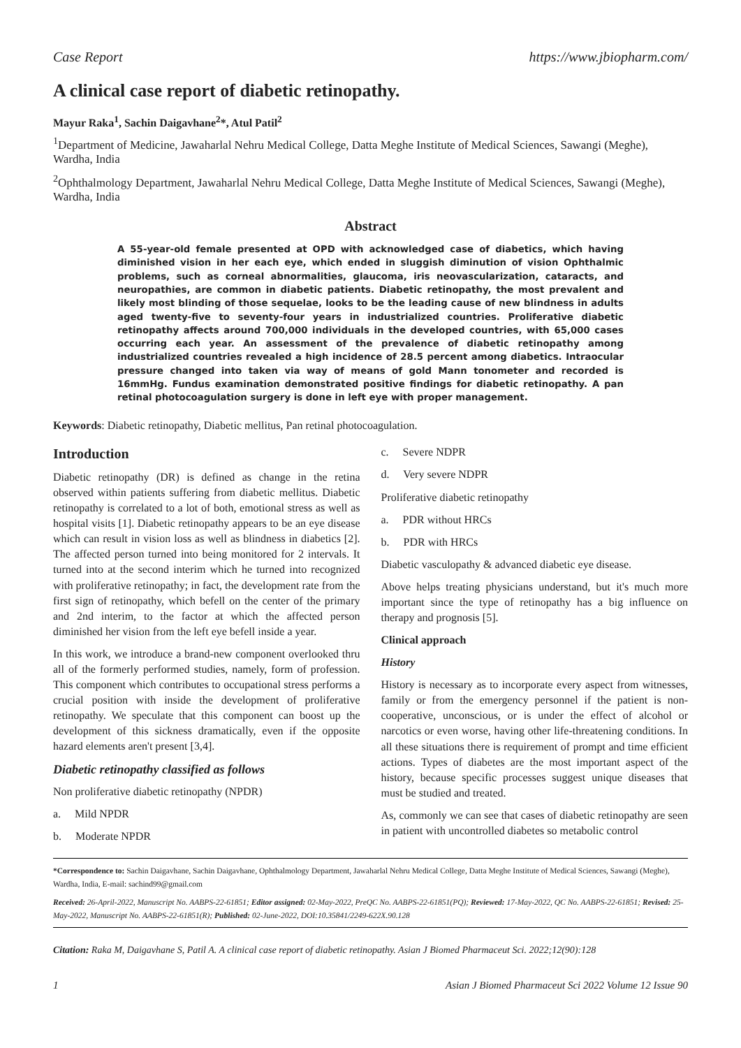Case Report https://www.jbiopharm.com/
A clinical case report of diabetic retinopathy.
Mayur Raka<sup>1</sup>, Sachin Daigavhane<sup>2</sup>*, Atul Patil<sup>2</sup>
<sup>1</sup> Department of Medicine, Jawaharlal Nehru Medical College, Datta Meghe Institute of Medical Sciences, Sawangi (Meghe), Wardha, India
<sup>2</sup> Ophthalmology Department, Jawaharlal Nehru Medical College, Datta Meghe Institute of Medical Sciences, Sawangi (Meghe), Wardha, India
Abstract
A 55-year-old female presented at OPD with acknowledged case of diabetics, which having diminished vision in her each eye, which ended in sluggish diminution of vision Ophthalmic problems, such as corneal abnormalities, glaucoma, iris neovascularization, cataracts, and neuropathies, are common in diabetic patients. Diabetic retinopathy, the most prevalent and likely most blinding of those sequelae, looks to be the leading cause of new blindness in adults aged twenty-five to seventy-four years in industrialized countries. Proliferative diabetic retinopathy affects around 700,000 individuals in the developed countries, with 65,000 cases occurring each year. An assessment of the prevalence of diabetic retinopathy among industrialized countries revealed a high incidence of 28.5 percent among diabetics. Intraocular pressure changed into taken via way of means of gold Mann tonometer and recorded is 16mmHg. Fundus examination demonstrated positive findings for diabetic retinopathy. A pan retinal photocoagulation surgery is done in left eye with proper management.
Keywords: Diabetic retinopathy, Diabetic mellitus, Pan retinal photocoagulation.
Introduction
Diabetic retinopathy (DR) is defined as change in the retina observed within patients suffering from diabetic mellitus. Diabetic retinopathy is correlated to a lot of both, emotional stress as well as hospital visits [1]. Diabetic retinopathy appears to be an eye disease which can result in vision loss as well as blindness in diabetics [2]. The affected person turned into being monitored for 2 intervals. It turned into at the second interim which he turned into recognized with proliferative retinopathy; in fact, the development rate from the first sign of retinopathy, which befell on the center of the primary and 2nd interim, to the factor at which the affected person diminished her vision from the left eye befell inside a year.
In this work, we introduce a brand-new component overlooked thru all of the formerly performed studies, namely, form of profession. This component which contributes to occupational stress performs a crucial position with inside the development of proliferative retinopathy. We speculate that this component can boost up the development of this sickness dramatically, even if the opposite hazard elements aren't present [3,4].
Diabetic retinopathy classified as follows
Non proliferative diabetic retinopathy (NPDR)
a. Mild NPDR
b. Moderate NPDR
c. Severe NDPR
d. Very severe NDPR
Proliferative diabetic retinopathy
a. PDR without HRCs
b. PDR with HRCs
Diabetic vasculopathy & advanced diabetic eye disease.
Above helps treating physicians understand, but it's much more important since the type of retinopathy has a big influence on therapy and prognosis [5].
Clinical approach
History
History is necessary as to incorporate every aspect from witnesses, family or from the emergency personnel if the patient is non-cooperative, unconscious, or is under the effect of alcohol or narcotics or even worse, having other life-threatening conditions. In all these situations there is requirement of prompt and time efficient actions. Types of diabetes are the most important aspect of the history, because specific processes suggest unique diseases that must be studied and treated.
As, commonly we can see that cases of diabetic retinopathy are seen in patient with uncontrolled diabetes so metabolic control
*Correspondence to: Sachin Daigavhane, Sachin Daigavhane, Ophthalmology Department, Jawaharlal Nehru Medical College, Datta Meghe Institute of Medical Sciences, Sawangi (Meghe), Wardha, India, E-mail: sachind99@gmail.com
Received: 26-April-2022, Manuscript No. AABPS-22-61851; Editor assigned: 02-May-2022, PreQC No. AABPS-22-61851(PQ); Reviewed: 17-May-2022, QC No. AABPS-22-61851; Revised: 25-May-2022, Manuscript No. AABPS-22-61851(R); Published: 02-June-2022, DOI:10.35841/2249-622X.90.128
Citation: Raka M, Daigavhane S, Patil A. A clinical case report of diabetic retinopathy. Asian J Biomed Pharmaceut Sci. 2022;12(90):128
1 Asian J Biomed Pharmaceut Sci 2022 Volume 12 Issue 90